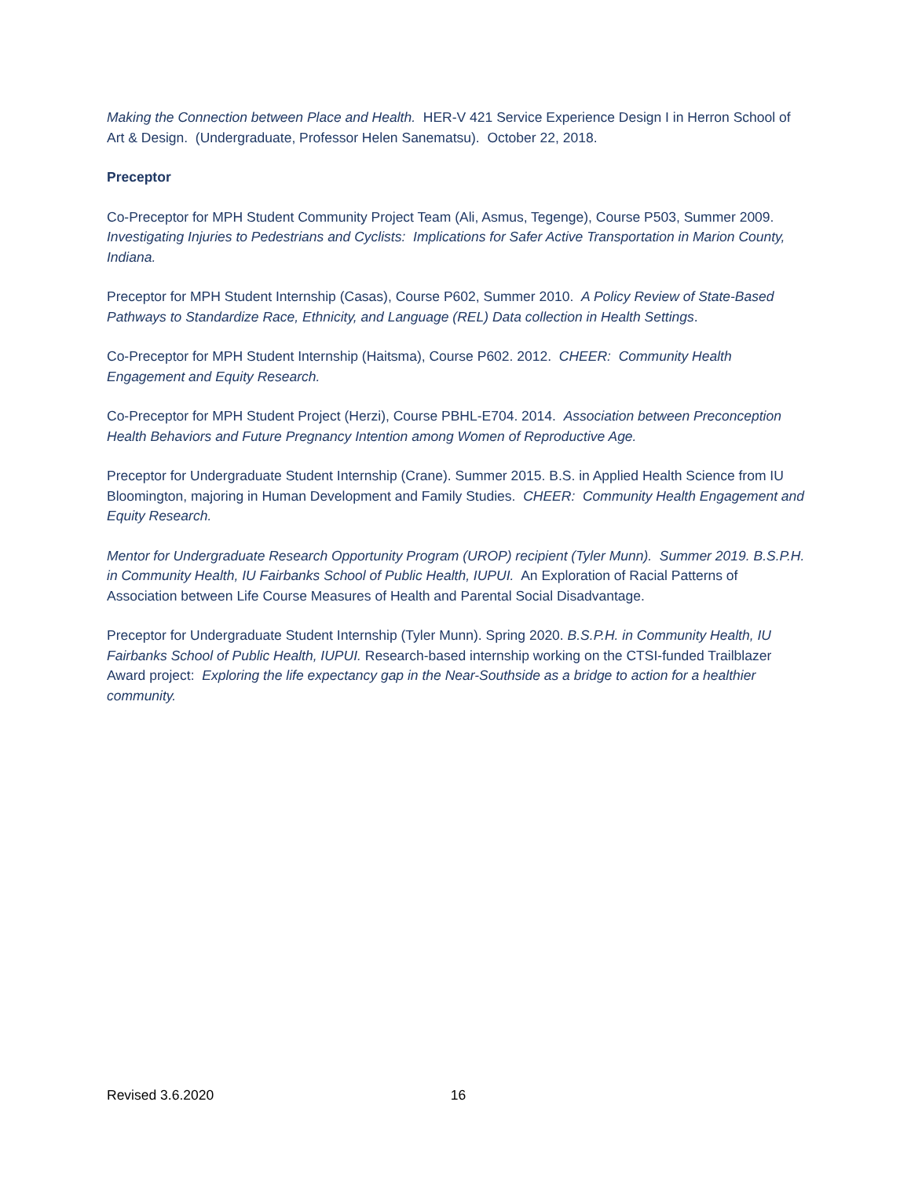Making the Connection between Place and Health. HER-V 421 Service Experience Design I in Herron School of Art & Design. (Undergraduate, Professor Helen Sanematsu). October 22, 2018.
Preceptor
Co-Preceptor for MPH Student Community Project Team (Ali, Asmus, Tegenge), Course P503, Summer 2009. Investigating Injuries to Pedestrians and Cyclists: Implications for Safer Active Transportation in Marion County, Indiana.
Preceptor for MPH Student Internship (Casas), Course P602, Summer 2010. A Policy Review of State-Based Pathways to Standardize Race, Ethnicity, and Language (REL) Data collection in Health Settings.
Co-Preceptor for MPH Student Internship (Haitsma), Course P602. 2012. CHEER: Community Health Engagement and Equity Research.
Co-Preceptor for MPH Student Project (Herzi), Course PBHL-E704. 2014. Association between Preconception Health Behaviors and Future Pregnancy Intention among Women of Reproductive Age.
Preceptor for Undergraduate Student Internship (Crane). Summer 2015. B.S. in Applied Health Science from IU Bloomington, majoring in Human Development and Family Studies. CHEER: Community Health Engagement and Equity Research.
Mentor for Undergraduate Research Opportunity Program (UROP) recipient (Tyler Munn). Summer 2019. B.S.P.H. in Community Health, IU Fairbanks School of Public Health, IUPUI. An Exploration of Racial Patterns of Association between Life Course Measures of Health and Parental Social Disadvantage.
Preceptor for Undergraduate Student Internship (Tyler Munn). Spring 2020. B.S.P.H. in Community Health, IU Fairbanks School of Public Health, IUPUI. Research-based internship working on the CTSI-funded Trailblazer Award project: Exploring the life expectancy gap in the Near-Southside as a bridge to action for a healthier community.
Revised 3.6.2020 16